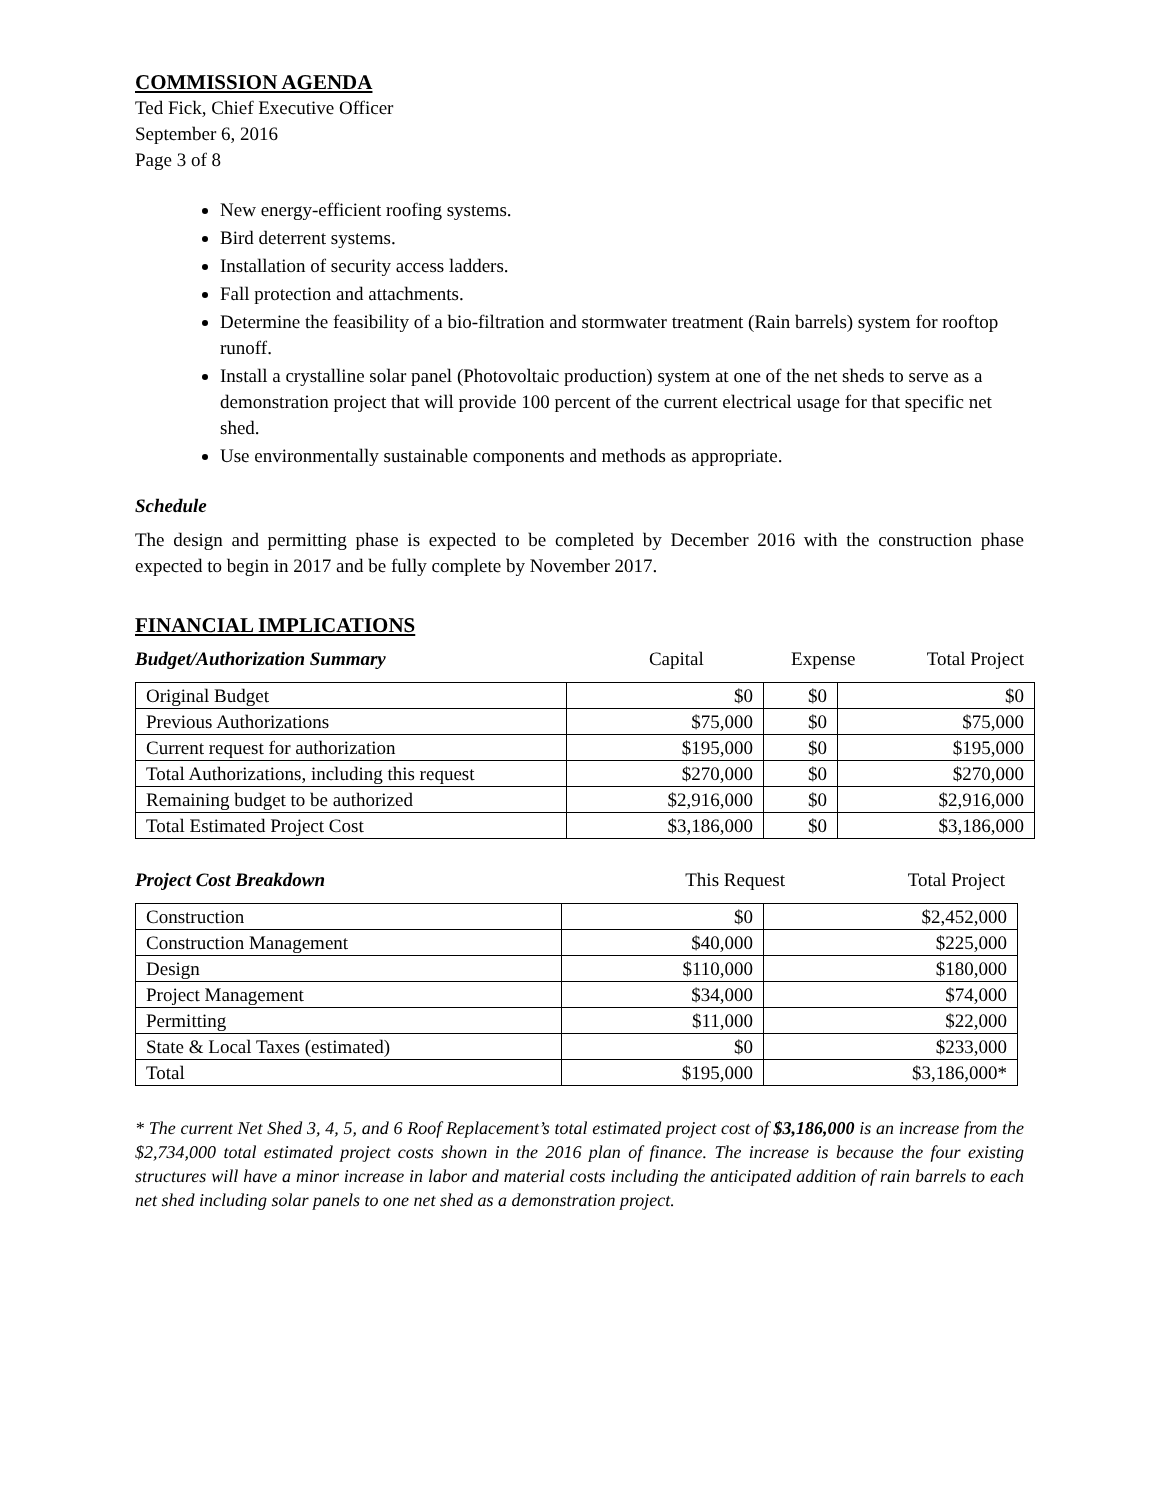COMMISSION AGENDA
Ted Fick, Chief Executive Officer
September 6, 2016
Page 3 of 8
New energy-efficient roofing systems.
Bird deterrent systems.
Installation of security access ladders.
Fall protection and attachments.
Determine the feasibility of a bio-filtration and stormwater treatment (Rain barrels) system for rooftop runoff.
Install a crystalline solar panel (Photovoltaic production) system at one of the net sheds to serve as a demonstration project that will provide 100 percent of the current electrical usage for that specific net shed.
Use environmentally sustainable components and methods as appropriate.
Schedule
The design and permitting phase is expected to be completed by December 2016 with the construction phase expected to begin in 2017 and be fully complete by November 2017.
FINANCIAL IMPLICATIONS
Budget/Authorization Summary Capital Expense Total Project
| Original Budget | $0 | $0 | $0 |
| Previous Authorizations | $75,000 | $0 | $75,000 |
| Current request for authorization | $195,000 | $0 | $195,000 |
| Total Authorizations, including this request | $270,000 | $0 | $270,000 |
| Remaining budget to be authorized | $2,916,000 | $0 | $2,916,000 |
| Total Estimated Project Cost | $3,186,000 | $0 | $3,186,000 |
Project Cost Breakdown This Request Total Project
| Construction | $0 | $2,452,000 |
| Construction Management | $40,000 | $225,000 |
| Design | $110,000 | $180,000 |
| Project Management | $34,000 | $74,000 |
| Permitting | $11,000 | $22,000 |
| State & Local Taxes (estimated) | $0 | $233,000 |
| Total | $195,000 | $3,186,000* |
* The current Net Shed 3, 4, 5, and 6 Roof Replacement’s total estimated project cost of $3,186,000 is an increase from the $2,734,000 total estimated project costs shown in the 2016 plan of finance. The increase is because the four existing structures will have a minor increase in labor and material costs including the anticipated addition of rain barrels to each net shed including solar panels to one net shed as a demonstration project.